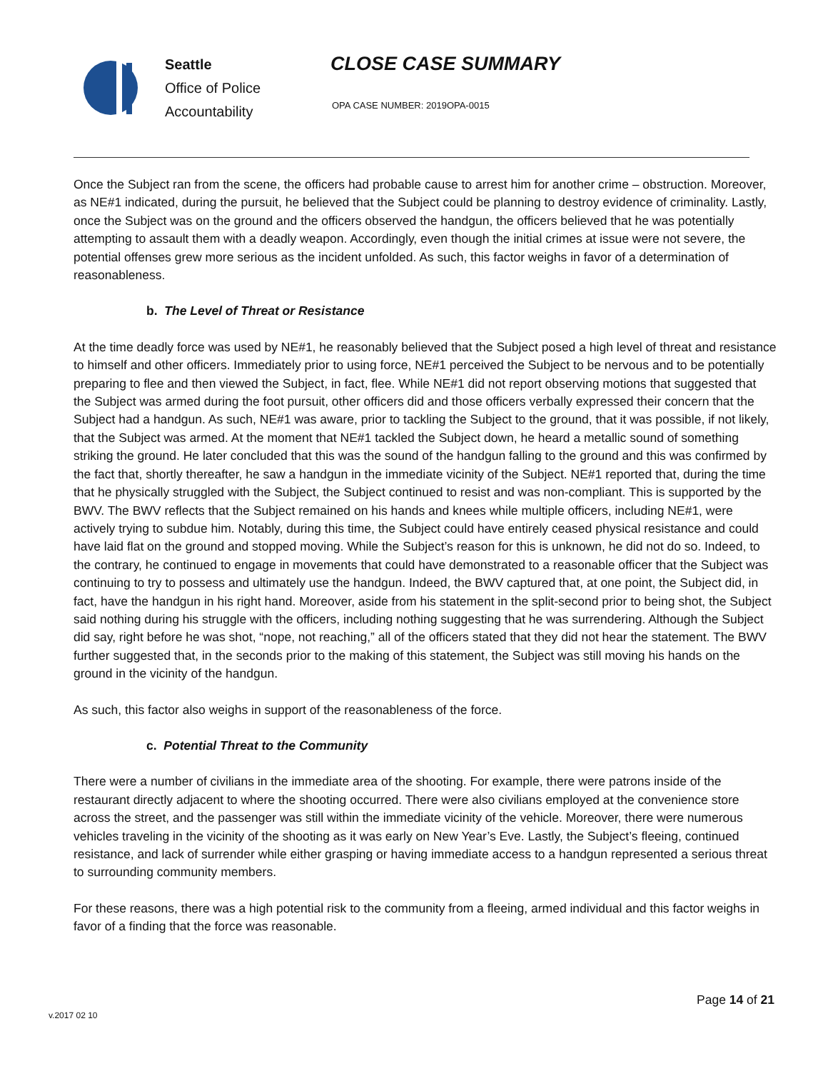Seattle
Office of Police
Accountability
CLOSE CASE SUMMARY
OPA CASE NUMBER: 2019OPA-0015
Once the Subject ran from the scene, the officers had probable cause to arrest him for another crime – obstruction. Moreover, as NE#1 indicated, during the pursuit, he believed that the Subject could be planning to destroy evidence of criminality. Lastly, once the Subject was on the ground and the officers observed the handgun, the officers believed that he was potentially attempting to assault them with a deadly weapon. Accordingly, even though the initial crimes at issue were not severe, the potential offenses grew more serious as the incident unfolded. As such, this factor weighs in favor of a determination of reasonableness.
b. The Level of Threat or Resistance
At the time deadly force was used by NE#1, he reasonably believed that the Subject posed a high level of threat and resistance to himself and other officers. Immediately prior to using force, NE#1 perceived the Subject to be nervous and to be potentially preparing to flee and then viewed the Subject, in fact, flee. While NE#1 did not report observing motions that suggested that the Subject was armed during the foot pursuit, other officers did and those officers verbally expressed their concern that the Subject had a handgun. As such, NE#1 was aware, prior to tackling the Subject to the ground, that it was possible, if not likely, that the Subject was armed. At the moment that NE#1 tackled the Subject down, he heard a metallic sound of something striking the ground. He later concluded that this was the sound of the handgun falling to the ground and this was confirmed by the fact that, shortly thereafter, he saw a handgun in the immediate vicinity of the Subject. NE#1 reported that, during the time that he physically struggled with the Subject, the Subject continued to resist and was non-compliant. This is supported by the BWV. The BWV reflects that the Subject remained on his hands and knees while multiple officers, including NE#1, were actively trying to subdue him. Notably, during this time, the Subject could have entirely ceased physical resistance and could have laid flat on the ground and stopped moving. While the Subject’s reason for this is unknown, he did not do so. Indeed, to the contrary, he continued to engage in movements that could have demonstrated to a reasonable officer that the Subject was continuing to try to possess and ultimately use the handgun. Indeed, the BWV captured that, at one point, the Subject did, in fact, have the handgun in his right hand. Moreover, aside from his statement in the split-second prior to being shot, the Subject said nothing during his struggle with the officers, including nothing suggesting that he was surrendering. Although the Subject did say, right before he was shot, “nope, not reaching,” all of the officers stated that they did not hear the statement. The BWV further suggested that, in the seconds prior to the making of this statement, the Subject was still moving his hands on the ground in the vicinity of the handgun.
As such, this factor also weighs in support of the reasonableness of the force.
c. Potential Threat to the Community
There were a number of civilians in the immediate area of the shooting. For example, there were patrons inside of the restaurant directly adjacent to where the shooting occurred. There were also civilians employed at the convenience store across the street, and the passenger was still within the immediate vicinity of the vehicle. Moreover, there were numerous vehicles traveling in the vicinity of the shooting as it was early on New Year’s Eve. Lastly, the Subject’s fleeing, continued resistance, and lack of surrender while either grasping or having immediate access to a handgun represented a serious threat to surrounding community members.
For these reasons, there was a high potential risk to the community from a fleeing, armed individual and this factor weighs in favor of a finding that the force was reasonable.
Page 14 of 21
v.2017 02 10